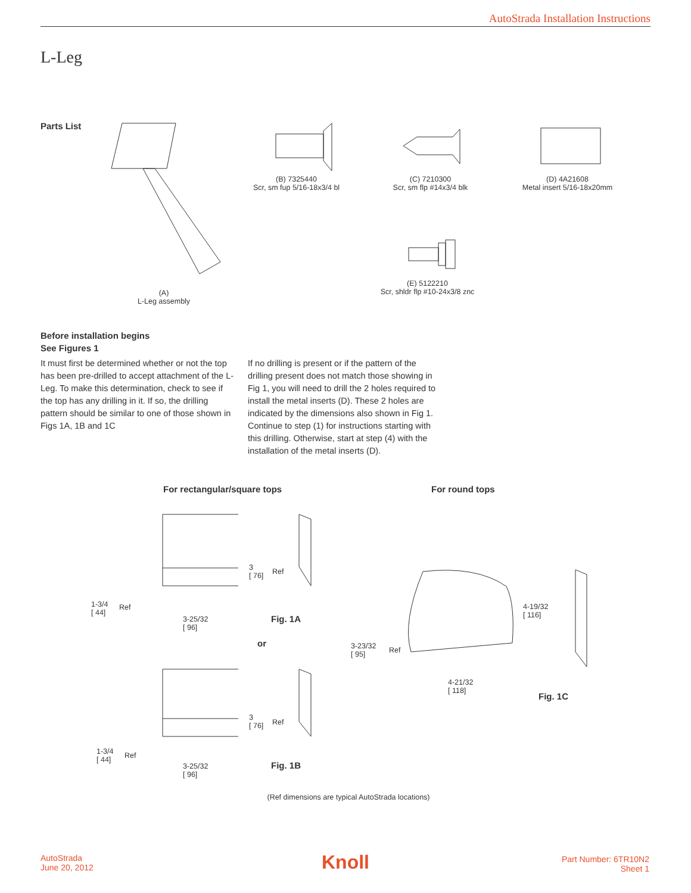AutoStrada Installation Instructions
L-Leg
Parts List
(A)
L-Leg assembly
(B) 7325440
Scr, sm fup 5/16-18x3/4 bl
(C) 7210300
Scr, sm flp #14x3/4 blk
(D) 4A21608
Metal insert 5/16-18x20mm
(E) 5122210
Scr, shldr flp #10-24x3/8 znc
Before installation begins
See Figures 1
It must first be determined whether or not the top has been pre-drilled to accept attachment of the L-Leg. To make this determination, check to see if the top has any drilling in it. If so, the drilling pattern should be similar to one of those shown in Figs 1A, 1B and 1C
If no drilling is present or if the pattern of the drilling present does not match those showing in Fig 1, you will need to drill the 2 holes required to install the metal inserts (D). These 2 holes are indicated by the dimensions also shown in Fig 1. Continue to step (1) for instructions starting with this drilling. Otherwise, start at step (4) with the installation of the metal inserts (D).
For rectangular/square tops For round tops
3
[ 76]
Ref
1-3/4
[ 44]
Ref
3-25/32
[ 96]
Fig. 1A
or
3
[ 76]
Ref
1-3/4
[ 44]
Ref
3-25/32
[ 96]
Fig. 1B
4-19/32
[ 116]
3-23/32
[ 95]
Ref
4-21/32
[ 118]
Fig. 1C
(Ref dimensions are typical AutoStrada locations)
AutoStrada
June 20, 2012
Knoll
Part Number: 6TR10N2
Sheet 1